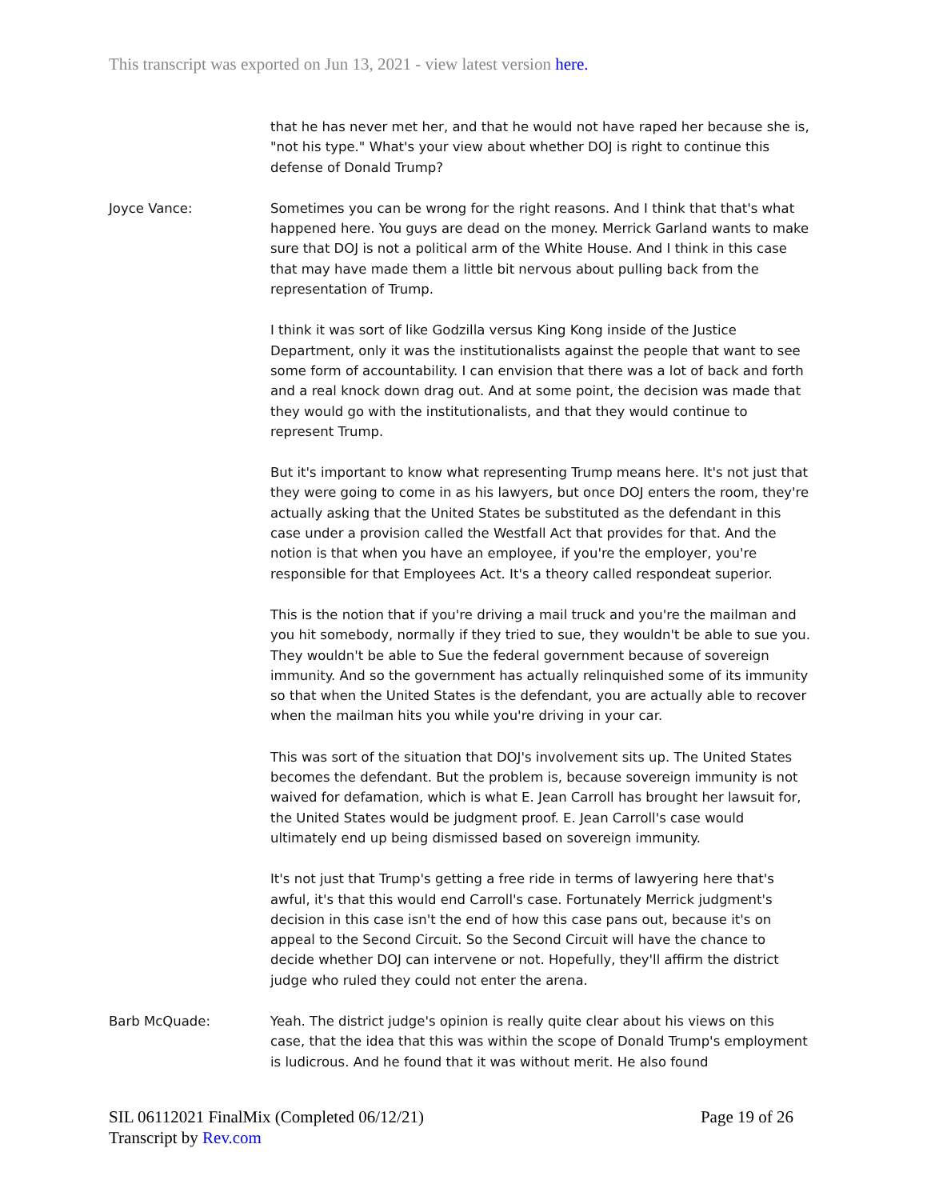This transcript was exported on Jun 13, 2021 - view latest version here.
that he has never met her, and that he would not have raped her because she is, "not his type." What's your view about whether DOJ is right to continue this defense of Donald Trump?
Joyce Vance: Sometimes you can be wrong for the right reasons. And I think that that's what happened here. You guys are dead on the money. Merrick Garland wants to make sure that DOJ is not a political arm of the White House. And I think in this case that may have made them a little bit nervous about pulling back from the representation of Trump.
I think it was sort of like Godzilla versus King Kong inside of the Justice Department, only it was the institutionalists against the people that want to see some form of accountability. I can envision that there was a lot of back and forth and a real knock down drag out. And at some point, the decision was made that they would go with the institutionalists, and that they would continue to represent Trump.
But it's important to know what representing Trump means here. It's not just that they were going to come in as his lawyers, but once DOJ enters the room, they're actually asking that the United States be substituted as the defendant in this case under a provision called the Westfall Act that provides for that. And the notion is that when you have an employee, if you're the employer, you're responsible for that Employees Act. It's a theory called respondeat superior.
This is the notion that if you're driving a mail truck and you're the mailman and you hit somebody, normally if they tried to sue, they wouldn't be able to sue you. They wouldn't be able to Sue the federal government because of sovereign immunity. And so the government has actually relinquished some of its immunity so that when the United States is the defendant, you are actually able to recover when the mailman hits you while you're driving in your car.
This was sort of the situation that DOJ's involvement sits up. The United States becomes the defendant. But the problem is, because sovereign immunity is not waived for defamation, which is what E. Jean Carroll has brought her lawsuit for, the United States would be judgment proof. E. Jean Carroll's case would ultimately end up being dismissed based on sovereign immunity.
It's not just that Trump's getting a free ride in terms of lawyering here that's awful, it's that this would end Carroll's case. Fortunately Merrick judgment's decision in this case isn't the end of how this case pans out, because it's on appeal to the Second Circuit. So the Second Circuit will have the chance to decide whether DOJ can intervene or not. Hopefully, they'll affirm the district judge who ruled they could not enter the arena.
Barb McQuade: Yeah. The district judge's opinion is really quite clear about his views on this case, that the idea that this was within the scope of Donald Trump's employment is ludicrous. And he found that it was without merit. He also found
SIL 06112021 FinalMix (Completed 06/12/21)
Transcript by Rev.com
Page 19 of 26